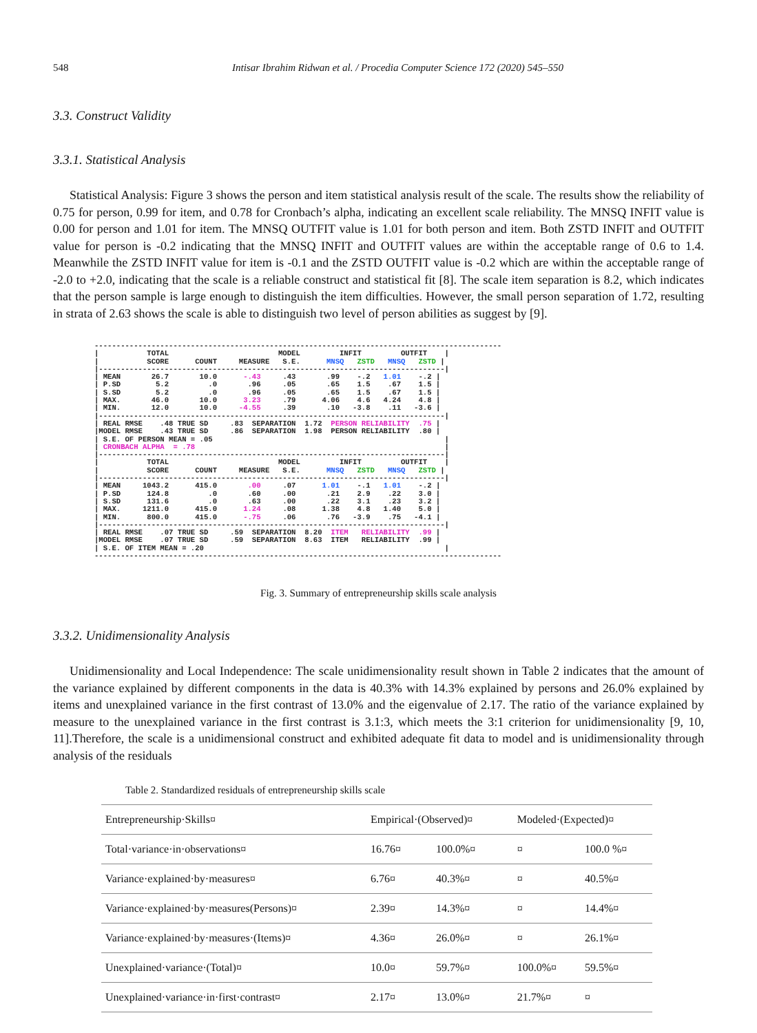548 Intisar Ibrahim Ridwan et al. / Procedia Computer Science 172 (2020) 545–550
3.3. Construct Validity
3.3.1. Statistical Analysis
Statistical Analysis: Figure 3 shows the person and item statistical analysis result of the scale. The results show the reliability of 0.75 for person, 0.99 for item, and 0.78 for Cronbach’s alpha, indicating an excellent scale reliability. The MNSQ INFIT value is 0.00 for person and 1.01 for item. The MNSQ OUTFIT value is 1.01 for both person and item. Both ZSTD INFIT and OUTFIT value for person is -0.2 indicating that the MNSQ INFIT and OUTFIT values are within the acceptable range of 0.6 to 1.4. Meanwhile the ZSTD INFIT value for item is -0.1 and the ZSTD OUTFIT value is -0.2 which are within the acceptable range of -2.0 to +2.0, indicating that the scale is a reliable construct and statistical fit [8]. The scale item separation is 8.2, which indicates that the person sample is large enough to distinguish the item difficulties. However, the small person separation of 1.72, resulting in strata of 2.63 shows the scale is able to distinguish two level of person abilities as suggest by [9].
---------------------------------------------------------------------------------------------
|           TOTAL                         MODEL         INFIT         OUTFIT    |
|           SCORE      COUNT     MEASURE   S.E.      MNSQ   ZSTD   MNSQ   ZSTD |
|-------------------------------------------------------------------------------|
| MEAN       26.7       10.0      -.43     .43       .99    -.2   1.01    -.2 |
| P.SD        5.2         .0       .96     .05       .65    1.5    .67    1.5 |
| S.SD        5.2         .0       .96     .05       .65    1.5    .67    1.5 |
| MAX.       46.0       10.0      3.23     .79      4.06    4.6   4.24    4.8 |
| MIN.       12.0       10.0     -4.55     .39       .10   -3.8    .11   -3.6 |
|-------------------------------------------------------------------------------|
| REAL RMSE    .48 TRUE SD     .83  SEPARATION  1.72  PERSON RELIABILITY  .75 |
|MODEL RMSE    .43 TRUE SD     .86  SEPARATION  1.98  PERSON RELIABILITY  .80 |
| S.E. OF PERSON MEAN = .05                                                     |
| CRONBACH ALPHA  = .78                                                         |
|-------------------------------------------------------------------------------|
|           TOTAL                         MODEL         INFIT         OUTFIT    |
|           SCORE      COUNT     MEASURE   S.E.      MNSQ   ZSTD   MNSQ   ZSTD |
|-------------------------------------------------------------------------------|
| MEAN     1043.2      415.0       .00     .07      1.01    -.1   1.01    -.2 |
| P.SD      124.8         .0       .60     .00       .21    2.9    .22    3.0 |
| S.SD      131.6         .0       .63     .00       .22    3.1    .23    3.2 |
| MAX.     1211.0      415.0      1.24     .08      1.38    4.8   1.40    5.0 |
| MIN.      800.0      415.0      -.75     .06       .76   -3.9    .75   -4.1 |
|-------------------------------------------------------------------------------|
| REAL RMSE    .07 TRUE SD     .59  SEPARATION  8.20  ITEM   RELIABILITY  .99 |
|MODEL RMSE    .07 TRUE SD     .59  SEPARATION  8.63  ITEM   RELIABILITY  .99 |
| S.E. OF ITEM MEAN = .20                                                       |
---------------------------------------------------------------------------------------------
Fig. 3. Summary of entrepreneurship skills scale analysis
3.3.2. Unidimensionality Analysis
Unidimensionality and Local Independence: The scale unidimensionality result shown in Table 2 indicates that the amount of the variance explained by different components in the data is 40.3% with 14.3% explained by persons and 26.0% explained by items and unexplained variance in the first contrast of 13.0% and the eigenvalue of 2.17. The ratio of the variance explained by measure to the unexplained variance in the first contrast is 3.1:3, which meets the 3:1 criterion for unidimensionality [9, 10, 11].Therefore, the scale is a unidimensional construct and exhibited adequate fit data to model and is unidimensionality through analysis of the residuals
Table 2. Standardized residuals of entrepreneurship skills scale
| Entrepreneurship·Skills¤ | Empirical·(Observed)¤ | | Modeled·(Expected)¤ | |
| Total·variance·in·observations¤ | 16.76¤ | 100.0%¤ | ¤ | 100.0 %¤ |
| Variance·explained·by·measures¤ | 6.76¤ | 40.3%¤ | ¤ | 40.5%¤ |
| Variance·explained·by·measures(Persons)¤ | 2.39¤ | 14.3%¤ | ¤ | 14.4%¤ |
| Variance·explained·by·measures·(Items)¤ | 4.36¤ | 26.0%¤ | ¤ | 26.1%¤ |
| Unexplained·variance·(Total)¤ | 10.0¤ | 59.7%¤ | 100.0%¤ | 59.5%¤ |
| Unexplained·variance·in·first·contrast¤ | 2.17¤ | 13.0%¤ | 21.7%¤ | ¤ |